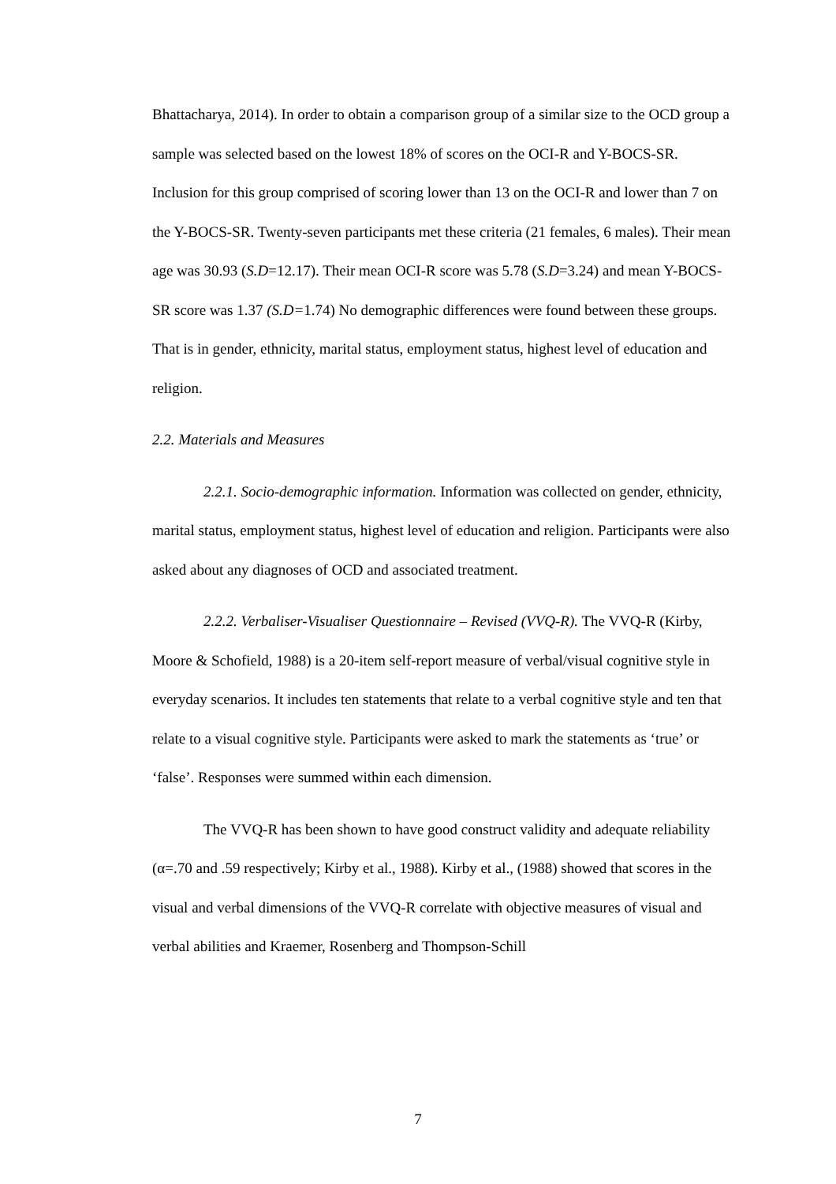Bhattacharya, 2014). In order to obtain a comparison group of a similar size to the OCD group a sample was selected based on the lowest 18% of scores on the OCI-R and Y-BOCS-SR. Inclusion for this group comprised of scoring lower than 13 on the OCI-R and lower than 7 on the Y-BOCS-SR. Twenty-seven participants met these criteria (21 females, 6 males). Their mean age was 30.93 (S.D=12.17). Their mean OCI-R score was 5.78 (S.D=3.24) and mean Y-BOCS-SR score was 1.37 (S.D=1.74) No demographic differences were found between these groups. That is in gender, ethnicity, marital status, employment status, highest level of education and religion.
2.2. Materials and Measures
2.2.1. Socio-demographic information. Information was collected on gender, ethnicity, marital status, employment status, highest level of education and religion. Participants were also asked about any diagnoses of OCD and associated treatment.
2.2.2. Verbaliser-Visualiser Questionnaire – Revised (VVQ-R). The VVQ-R (Kirby, Moore & Schofield, 1988) is a 20-item self-report measure of verbal/visual cognitive style in everyday scenarios. It includes ten statements that relate to a verbal cognitive style and ten that relate to a visual cognitive style. Participants were asked to mark the statements as ‘true’ or ‘false’. Responses were summed within each dimension.
The VVQ-R has been shown to have good construct validity and adequate reliability (α=.70 and .59 respectively; Kirby et al., 1988). Kirby et al., (1988) showed that scores in the visual and verbal dimensions of the VVQ-R correlate with objective measures of visual and verbal abilities and Kraemer, Rosenberg and Thompson-Schill
7